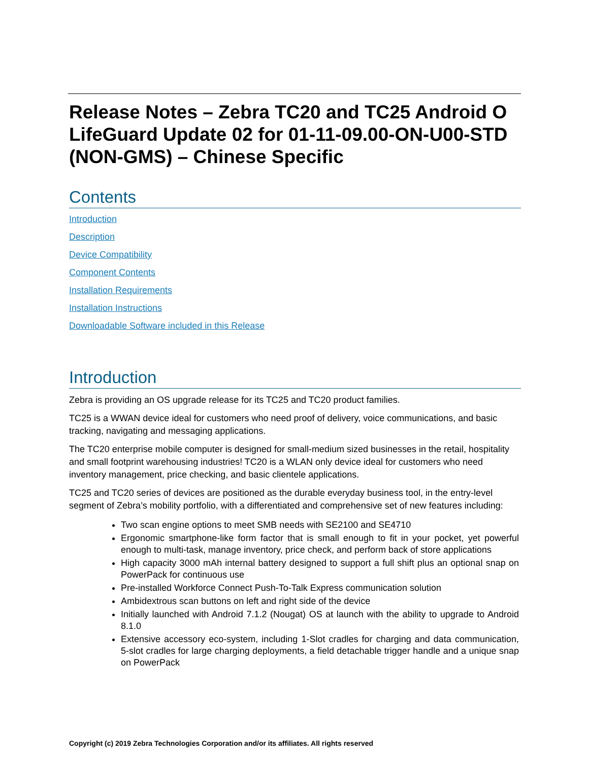Release Notes – Zebra TC20 and TC25 Android O LifeGuard Update 02 for 01-11-09.00-ON-U00-STD (NON-GMS) – Chinese Specific
Contents
Introduction
Description
Device Compatibility
Component Contents
Installation Requirements
Installation Instructions
Downloadable Software included in this Release
Introduction
Zebra is providing an OS upgrade release for its TC25 and TC20 product families.
TC25 is a WWAN device ideal for customers who need proof of delivery, voice communications, and basic tracking, navigating and messaging applications.
The TC20 enterprise mobile computer is designed for small-medium sized businesses in the retail, hospitality and small footprint warehousing industries! TC20 is a WLAN only device ideal for customers who need inventory management, price checking, and basic clientele applications.
TC25 and TC20 series of devices are positioned as the durable everyday business tool, in the entry-level segment of Zebra’s mobility portfolio, with a differentiated and comprehensive set of new features including:
Two scan engine options to meet SMB needs with SE2100 and SE4710
Ergonomic smartphone-like form factor that is small enough to fit in your pocket, yet powerful enough to multi-task, manage inventory, price check, and perform back of store applications
High capacity 3000 mAh internal battery designed to support a full shift plus an optional snap on PowerPack for continuous use
Pre-installed Workforce Connect Push-To-Talk Express communication solution
Ambidextrous scan buttons on left and right side of the device
Initially launched with Android 7.1.2 (Nougat) OS at launch with the ability to upgrade to Android 8.1.0
Extensive accessory eco-system, including 1-Slot cradles for charging and data communication, 5-slot cradles for large charging deployments, a field detachable trigger handle and a unique snap on PowerPack
Copyright (c) 2019 Zebra Technologies Corporation and/or its affiliates. All rights reserved